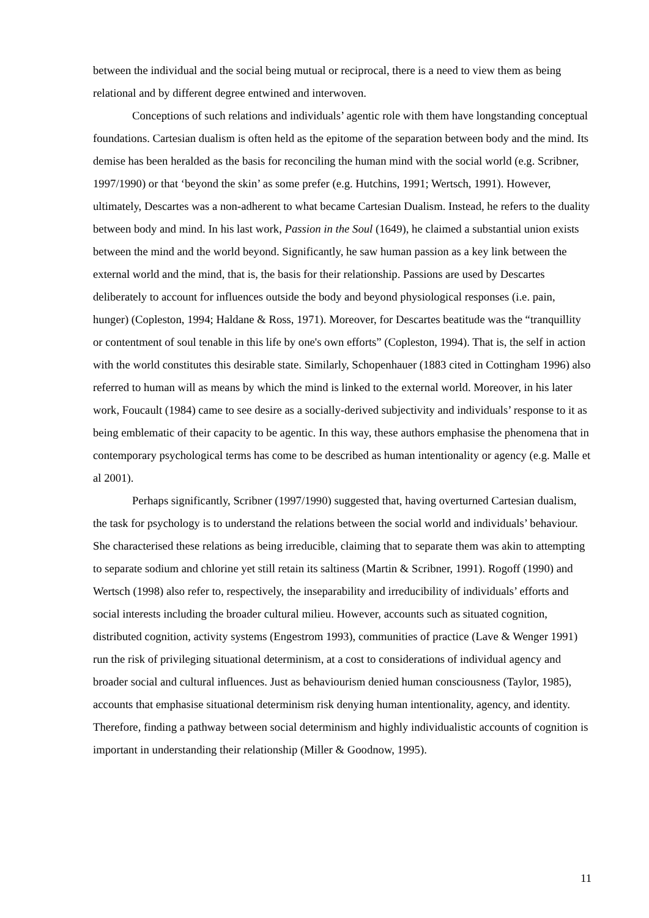between the individual and the social being mutual or reciprocal, there is a need to view them as being relational and by different degree entwined and interwoven.
Conceptions of such relations and individuals’ agentic role with them have longstanding conceptual foundations. Cartesian dualism is often held as the epitome of the separation between body and the mind. Its demise has been heralded as the basis for reconciling the human mind with the social world (e.g. Scribner, 1997/1990) or that ‘beyond the skin’ as some prefer (e.g. Hutchins, 1991; Wertsch, 1991). However, ultimately, Descartes was a non-adherent to what became Cartesian Dualism. Instead, he refers to the duality between body and mind. In his last work, Passion in the Soul (1649), he claimed a substantial union exists between the mind and the world beyond. Significantly, he saw human passion as a key link between the external world and the mind, that is, the basis for their relationship. Passions are used by Descartes deliberately to account for influences outside the body and beyond physiological responses (i.e. pain, hunger) (Copleston, 1994; Haldane & Ross, 1971). Moreover, for Descartes beatitude was the “tranquillity or contentment of soul tenable in this life by one's own efforts” (Copleston, 1994). That is, the self in action with the world constitutes this desirable state. Similarly, Schopenhauer (1883 cited in Cottingham 1996) also referred to human will as means by which the mind is linked to the external world. Moreover, in his later work, Foucault (1984) came to see desire as a socially-derived subjectivity and individuals’ response to it as being emblematic of their capacity to be agentic. In this way, these authors emphasise the phenomena that in contemporary psychological terms has come to be described as human intentionality or agency (e.g. Malle et al 2001).
Perhaps significantly, Scribner (1997/1990) suggested that, having overturned Cartesian dualism, the task for psychology is to understand the relations between the social world and individuals’ behaviour. She characterised these relations as being irreducible, claiming that to separate them was akin to attempting to separate sodium and chlorine yet still retain its saltiness (Martin & Scribner, 1991). Rogoff (1990) and Wertsch (1998) also refer to, respectively, the inseparability and irreducibility of individuals’ efforts and social interests including the broader cultural milieu. However, accounts such as situated cognition, distributed cognition, activity systems (Engestrom 1993), communities of practice (Lave & Wenger 1991) run the risk of privileging situational determinism, at a cost to considerations of individual agency and broader social and cultural influences. Just as behaviourism denied human consciousness (Taylor, 1985), accounts that emphasise situational determinism risk denying human intentionality, agency, and identity. Therefore, finding a pathway between social determinism and highly individualistic accounts of cognition is important in understanding their relationship (Miller & Goodnow, 1995).
11